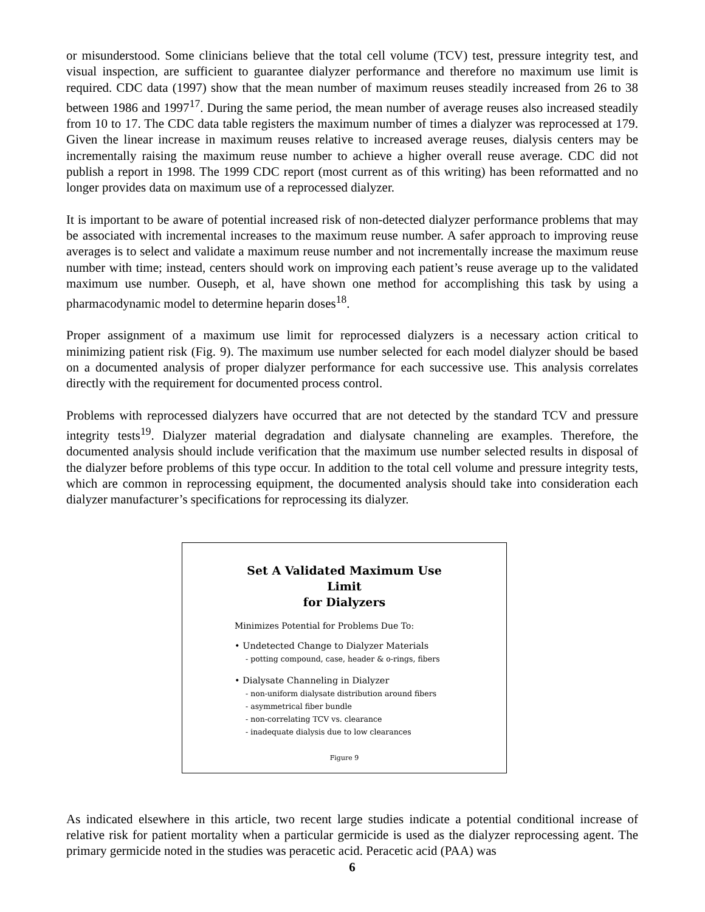or misunderstood. Some clinicians believe that the total cell volume (TCV) test, pressure integrity test, and visual inspection, are sufficient to guarantee dialyzer performance and therefore no maximum use limit is required. CDC data (1997) show that the mean number of maximum reuses steadily increased from 26 to 38 between 1986 and 1997<sup>17</sup>. During the same period, the mean number of average reuses also increased steadily from 10 to 17. The CDC data table registers the maximum number of times a dialyzer was reprocessed at 179. Given the linear increase in maximum reuses relative to increased average reuses, dialysis centers may be incrementally raising the maximum reuse number to achieve a higher overall reuse average. CDC did not publish a report in 1998. The 1999 CDC report (most current as of this writing) has been reformatted and no longer provides data on maximum use of a reprocessed dialyzer.
It is important to be aware of potential increased risk of non-detected dialyzer performance problems that may be associated with incremental increases to the maximum reuse number. A safer approach to improving reuse averages is to select and validate a maximum reuse number and not incrementally increase the maximum reuse number with time; instead, centers should work on improving each patient’s reuse average up to the validated maximum use number. Ouseph, et al, have shown one method for accomplishing this task by using a pharmacodynamic model to determine heparin doses<sup>18</sup>.
Proper assignment of a maximum use limit for reprocessed dialyzers is a necessary action critical to minimizing patient risk (Fig. 9). The maximum use number selected for each model dialyzer should be based on a documented analysis of proper dialyzer performance for each successive use. This analysis correlates directly with the requirement for documented process control.
Problems with reprocessed dialyzers have occurred that are not detected by the standard TCV and pressure integrity tests<sup>19</sup>. Dialyzer material degradation and dialysate channeling are examples. Therefore, the documented analysis should include verification that the maximum use number selected results in disposal of the dialyzer before problems of this type occur. In addition to the total cell volume and pressure integrity tests, which are common in reprocessing equipment, the documented analysis should take into consideration each dialyzer manufacturer’s specifications for reprocessing its dialyzer.
Set A Validated Maximum Use Limit
for Dialyzers
Minimizes Potential for Problems Due To:
• Undetected Change to Dialyzer Materials
- potting compound, case, header & o-rings, fibers
• Dialysate Channeling in Dialyzer
- non-uniform dialysate distribution around fibers
- asymmetrical fiber bundle
- non-correlating TCV vs. clearance
- inadequate dialysis due to low clearances
Figure 9
As indicated elsewhere in this article, two recent large studies indicate a potential conditional increase of relative risk for patient mortality when a particular germicide is used as the dialyzer reprocessing agent. The primary germicide noted in the studies was peracetic acid. Peracetic acid (PAA) was
6